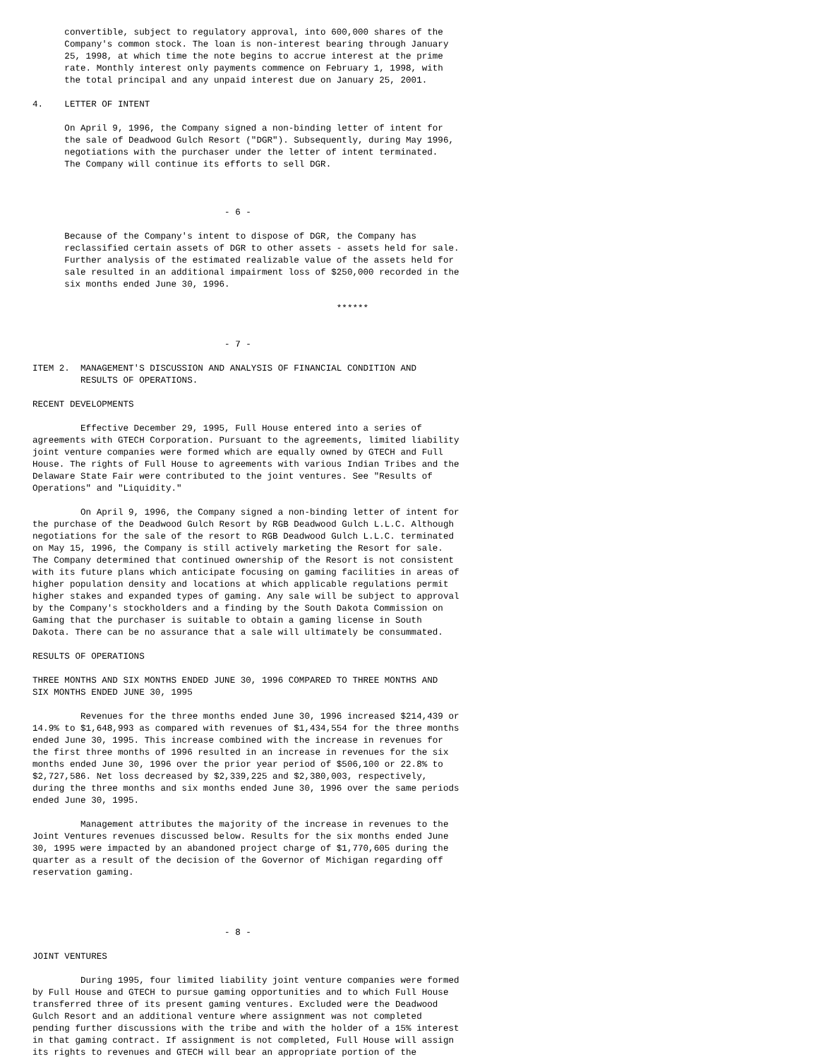convertible, subject to regulatory approval, into 600,000 shares of the
      Company's common stock. The loan is non-interest bearing through January
      25, 1998, at which time the note begins to accrue interest at the prime
      rate. Monthly interest only payments commence on February 1, 1998, with
      the total principal and any unpaid interest due on January 25, 2001.

4.    LETTER OF INTENT

      On April 9, 1996, the Company signed a non-binding letter of intent for
      the sale of Deadwood Gulch Resort ("DGR"). Subsequently, during May 1996,
      negotiations with the purchaser under the letter of intent terminated.
      The Company will continue its efforts to sell DGR.



                                    - 6 -

      Because of the Company's intent to dispose of DGR, the Company has
      reclassified certain assets of DGR to other assets - assets held for sale.
      Further analysis of the estimated realizable value of the assets held for
      sale resulted in an additional impairment loss of $250,000 recorded in the
      six months ended June 30, 1996.

                                                         ******


                                    - 7 -

ITEM 2.  MANAGEMENT'S DISCUSSION AND ANALYSIS OF FINANCIAL CONDITION AND
         RESULTS OF OPERATIONS.

RECENT DEVELOPMENTS

         Effective December 29, 1995, Full House entered into a series of
agreements with GTECH Corporation. Pursuant to the agreements, limited liability
joint venture companies were formed which are equally owned by GTECH and Full
House. The rights of Full House to agreements with various Indian Tribes and the
Delaware State Fair were contributed to the joint ventures. See "Results of
Operations" and "Liquidity."

         On April 9, 1996, the Company signed a non-binding letter of intent for
the purchase of the Deadwood Gulch Resort by RGB Deadwood Gulch L.L.C. Although
negotiations for the sale of the resort to RGB Deadwood Gulch L.L.C. terminated
on May 15, 1996, the Company is still actively marketing the Resort for sale.
The Company determined that continued ownership of the Resort is not consistent
with its future plans which anticipate focusing on gaming facilities in areas of
higher population density and locations at which applicable regulations permit
higher stakes and expanded types of gaming. Any sale will be subject to approval
by the Company's stockholders and a finding by the South Dakota Commission on
Gaming that the purchaser is suitable to obtain a gaming license in South
Dakota. There can be no assurance that a sale will ultimately be consummated.

RESULTS OF OPERATIONS

THREE MONTHS AND SIX MONTHS ENDED JUNE 30, 1996 COMPARED TO THREE MONTHS AND
SIX MONTHS ENDED JUNE 30, 1995

         Revenues for the three months ended June 30, 1996 increased $214,439 or
14.9% to $1,648,993 as compared with revenues of $1,434,554 for the three months
ended June 30, 1995. This increase combined with the increase in revenues for
the first three months of 1996 resulted in an increase in revenues for the six
months ended June 30, 1996 over the prior year period of $506,100 or 22.8% to
$2,727,586. Net loss decreased by $2,339,225 and $2,380,003, respectively,
during the three months and six months ended June 30, 1996 over the same periods
ended June 30, 1995.

         Management attributes the majority of the increase in revenues to the
Joint Ventures revenues discussed below. Results for the six months ended June
30, 1995 were impacted by an abandoned project charge of $1,770,605 during the
quarter as a result of the decision of the Governor of Michigan regarding off
reservation gaming.




                                    - 8 -

JOINT VENTURES

         During 1995, four limited liability joint venture companies were formed
by Full House and GTECH to pursue gaming opportunities and to which Full House
transferred three of its present gaming ventures. Excluded were the Deadwood
Gulch Resort and an additional venture where assignment was not completed
pending further discussions with the tribe and with the holder of a 15% interest
in that gaming contract. If assignment is not completed, Full House will assign
its rights to revenues and GTECH will bear an appropriate portion of the